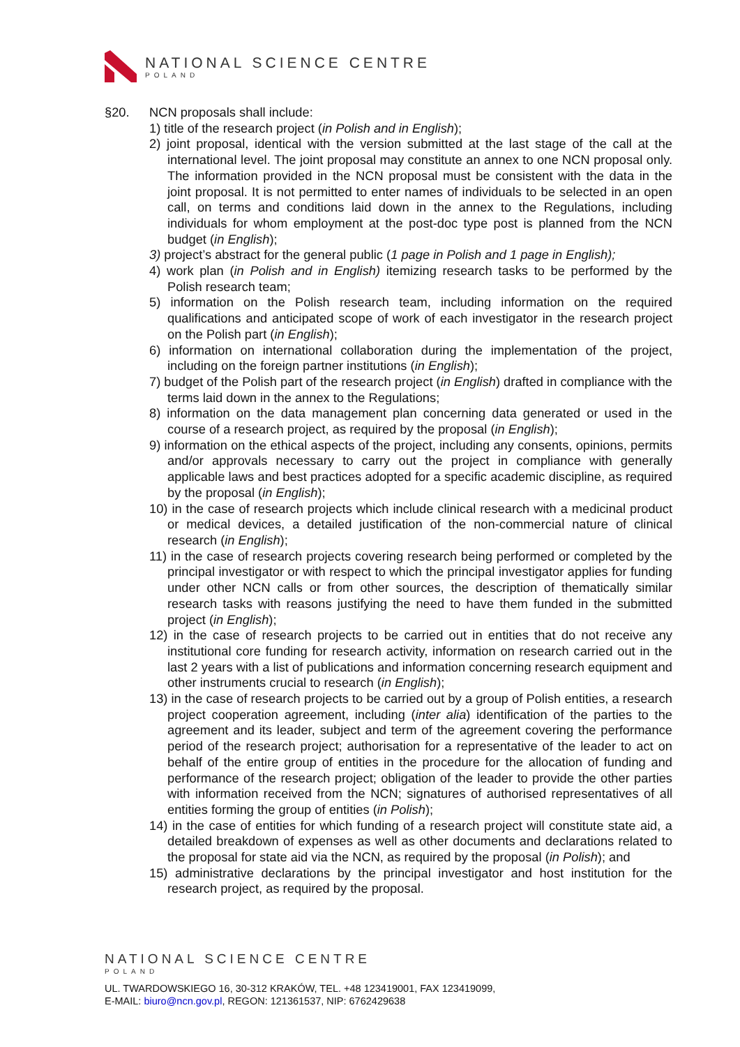NATIONAL SCIENCE CENTRE
POLAND
§20. NCN proposals shall include:
1) title of the research project (in Polish and in English);
2) joint proposal, identical with the version submitted at the last stage of the call at the international level. The joint proposal may constitute an annex to one NCN proposal only. The information provided in the NCN proposal must be consistent with the data in the joint proposal. It is not permitted to enter names of individuals to be selected in an open call, on terms and conditions laid down in the annex to the Regulations, including individuals for whom employment at the post-doc type post is planned from the NCN budget (in English);
3) project’s abstract for the general public (1 page in Polish and 1 page in English);
4) work plan (in Polish and in English) itemizing research tasks to be performed by the Polish research team;
5) information on the Polish research team, including information on the required qualifications and anticipated scope of work of each investigator in the research project on the Polish part (in English);
6) information on international collaboration during the implementation of the project, including on the foreign partner institutions (in English);
7) budget of the Polish part of the research project (in English) drafted in compliance with the terms laid down in the annex to the Regulations;
8) information on the data management plan concerning data generated or used in the course of a research project, as required by the proposal (in English);
9) information on the ethical aspects of the project, including any consents, opinions, permits and/or approvals necessary to carry out the project in compliance with generally applicable laws and best practices adopted for a specific academic discipline, as required by the proposal (in English);
10) in the case of research projects which include clinical research with a medicinal product or medical devices, a detailed justification of the non-commercial nature of clinical research (in English);
11) in the case of research projects covering research being performed or completed by the principal investigator or with respect to which the principal investigator applies for funding under other NCN calls or from other sources, the description of thematically similar research tasks with reasons justifying the need to have them funded in the submitted project (in English);
12) in the case of research projects to be carried out in entities that do not receive any institutional core funding for research activity, information on research carried out in the last 2 years with a list of publications and information concerning research equipment and other instruments crucial to research (in English);
13) in the case of research projects to be carried out by a group of Polish entities, a research project cooperation agreement, including (inter alia) identification of the parties to the agreement and its leader, subject and term of the agreement covering the performance period of the research project; authorisation for a representative of the leader to act on behalf of the entire group of entities in the procedure for the allocation of funding and performance of the research project; obligation of the leader to provide the other parties with information received from the NCN; signatures of authorised representatives of all entities forming the group of entities (in Polish);
14) in the case of entities for which funding of a research project will constitute state aid, a detailed breakdown of expenses as well as other documents and declarations related to the proposal for state aid via the NCN, as required by the proposal (in Polish); and
15) administrative declarations by the principal investigator and host institution for the research project, as required by the proposal.
NATIONAL SCIENCE CENTRE
POLAND
UL. TWARDOWSKIEGO 16, 30-312 KRAKÓW, TEL. +48 123419001, FAX 123419099,
E-MAIL: biuro@ncn.gov.pl, REGON: 121361537, NIP: 6762429638